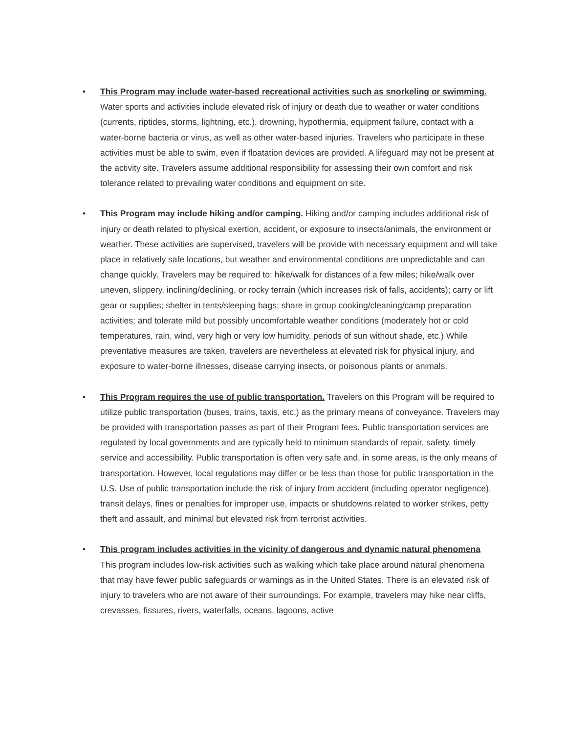• This Program may include water-based recreational activities such as snorkeling or swimming. Water sports and activities include elevated risk of injury or death due to weather or water conditions (currents, riptides, storms, lightning, etc.), drowning, hypothermia, equipment failure, contact with a water-borne bacteria or virus, as well as other water-based injuries. Travelers who participate in these activities must be able to swim, even if floatation devices are provided. A lifeguard may not be present at the activity site. Travelers assume additional responsibility for assessing their own comfort and risk tolerance related to prevailing water conditions and equipment on site.
• This Program may include hiking and/or camping. Hiking and/or camping includes additional risk of injury or death related to physical exertion, accident, or exposure to insects/animals, the environment or weather. These activities are supervised, travelers will be provide with necessary equipment and will take place in relatively safe locations, but weather and environmental conditions are unpredictable and can change quickly. Travelers may be required to: hike/walk for distances of a few miles; hike/walk over uneven, slippery, inclining/declining, or rocky terrain (which increases risk of falls, accidents); carry or lift gear or supplies; shelter in tents/sleeping bags; share in group cooking/cleaning/camp preparation activities; and tolerate mild but possibly uncomfortable weather conditions (moderately hot or cold temperatures, rain, wind, very high or very low humidity, periods of sun without shade, etc.) While preventative measures are taken, travelers are nevertheless at elevated risk for physical injury, and exposure to water-borne illnesses, disease carrying insects, or poisonous plants or animals.
• This Program requires the use of public transportation. Travelers on this Program will be required to utilize public transportation (buses, trains, taxis, etc.) as the primary means of conveyance. Travelers may be provided with transportation passes as part of their Program fees. Public transportation services are regulated by local governments and are typically held to minimum standards of repair, safety, timely service and accessibility. Public transportation is often very safe and, in some areas, is the only means of transportation. However, local regulations may differ or be less than those for public transportation in the U.S. Use of public transportation include the risk of injury from accident (including operator negligence), transit delays, fines or penalties for improper use, impacts or shutdowns related to worker strikes, petty theft and assault, and minimal but elevated risk from terrorist activities.
• This program includes activities in the vicinity of dangerous and dynamic natural phenomena
This program includes low-risk activities such as walking which take place around natural phenomena that may have fewer public safeguards or warnings as in the United States. There is an elevated risk of injury to travelers who are not aware of their surroundings. For example, travelers may hike near cliffs, crevasses, fissures, rivers, waterfalls, oceans, lagoons, active